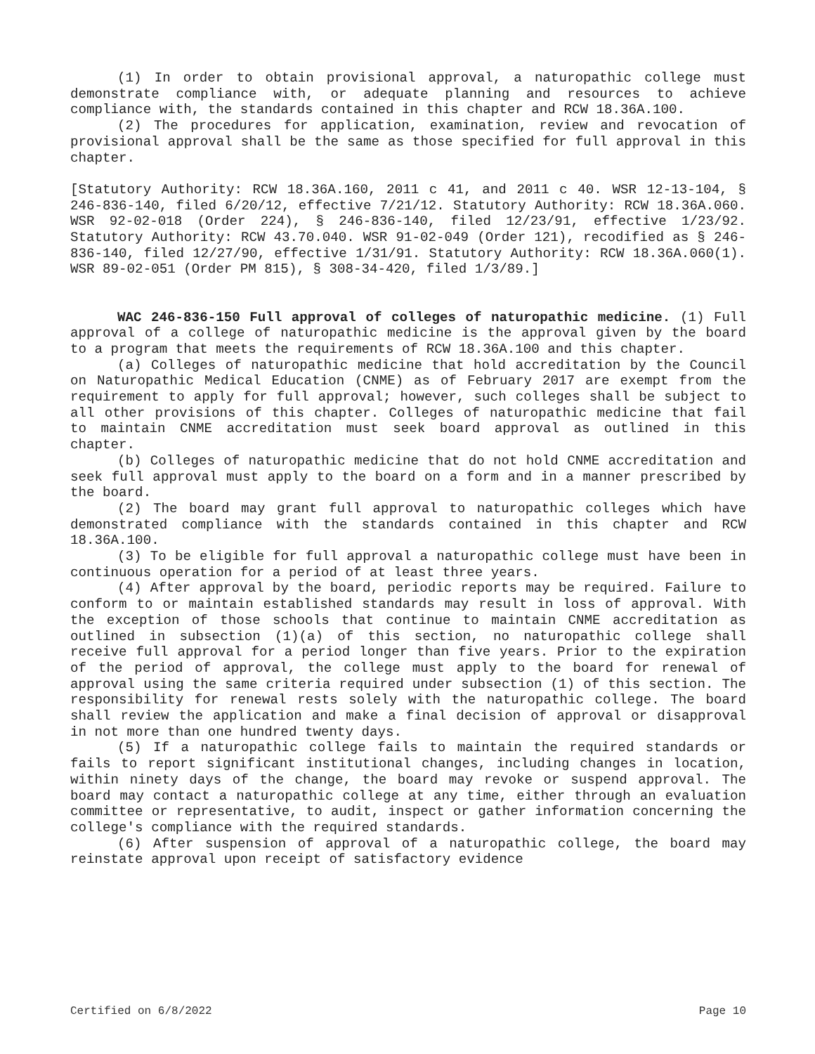(1) In order to obtain provisional approval, a naturopathic college must demonstrate compliance with, or adequate planning and resources to achieve compliance with, the standards contained in this chapter and RCW 18.36A.100.
(2) The procedures for application, examination, review and revocation of provisional approval shall be the same as those specified for full approval in this chapter.
[Statutory Authority: RCW 18.36A.160, 2011 c 41, and 2011 c 40. WSR 12-13-104, § 246-836-140, filed 6/20/12, effective 7/21/12. Statutory Authority: RCW 18.36A.060. WSR 92-02-018 (Order 224), § 246-836-140, filed 12/23/91, effective 1/23/92. Statutory Authority: RCW 43.70.040. WSR 91-02-049 (Order 121), recodified as § 246-836-140, filed 12/27/90, effective 1/31/91. Statutory Authority: RCW 18.36A.060(1). WSR 89-02-051 (Order PM 815), § 308-34-420, filed 1/3/89.]
WAC 246-836-150 Full approval of colleges of naturopathic medicine. (1) Full approval of a college of naturopathic medicine is the approval given by the board to a program that meets the requirements of RCW 18.36A.100 and this chapter.
(a) Colleges of naturopathic medicine that hold accreditation by the Council on Naturopathic Medical Education (CNME) as of February 2017 are exempt from the requirement to apply for full approval; however, such colleges shall be subject to all other provisions of this chapter. Colleges of naturopathic medicine that fail to maintain CNME accreditation must seek board approval as outlined in this chapter.
(b) Colleges of naturopathic medicine that do not hold CNME accreditation and seek full approval must apply to the board on a form and in a manner prescribed by the board.
(2) The board may grant full approval to naturopathic colleges which have demonstrated compliance with the standards contained in this chapter and RCW 18.36A.100.
(3) To be eligible for full approval a naturopathic college must have been in continuous operation for a period of at least three years.
(4) After approval by the board, periodic reports may be required. Failure to conform to or maintain established standards may result in loss of approval. With the exception of those schools that continue to maintain CNME accreditation as outlined in subsection (1)(a) of this section, no naturopathic college shall receive full approval for a period longer than five years. Prior to the expiration of the period of approval, the college must apply to the board for renewal of approval using the same criteria required under subsection (1) of this section. The responsibility for renewal rests solely with the naturopathic college. The board shall review the application and make a final decision of approval or disapproval in not more than one hundred twenty days.
(5) If a naturopathic college fails to maintain the required standards or fails to report significant institutional changes, including changes in location, within ninety days of the change, the board may revoke or suspend approval. The board may contact a naturopathic college at any time, either through an evaluation committee or representative, to audit, inspect or gather information concerning the college's compliance with the required standards.
(6) After suspension of approval of a naturopathic college, the board may reinstate approval upon receipt of satisfactory evidence
Certified on 6/8/2022 Page 10